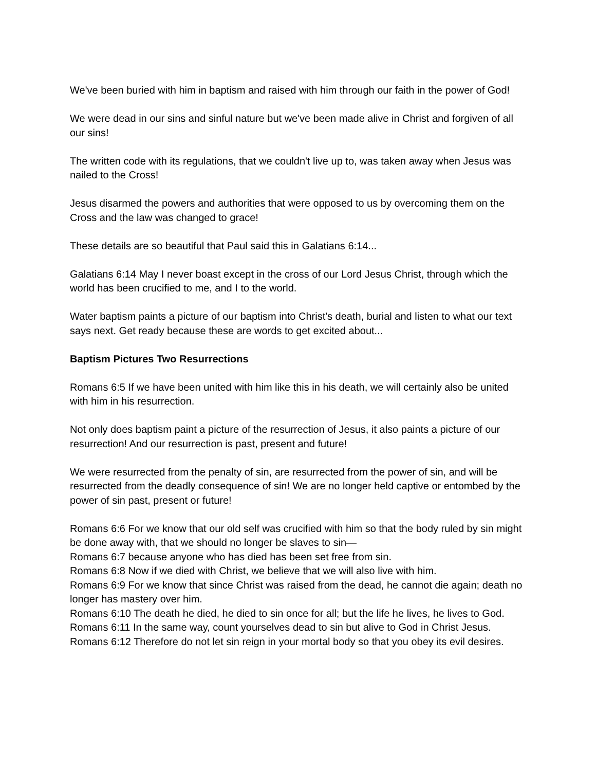We've been buried with him in baptism and raised with him through our faith in the power of God!
We were dead in our sins and sinful nature but we've been made alive in Christ and forgiven of all our sins!
The written code with its regulations, that we couldn't live up to, was taken away when Jesus was nailed to the Cross!
Jesus disarmed the powers and authorities that were opposed to us by overcoming them on the Cross and the law was changed to grace!
These details are so beautiful that Paul said this in Galatians 6:14...
Galatians 6:14 May I never boast except in the cross of our Lord Jesus Christ, through which the world has been crucified to me, and I to the world.
Water baptism paints a picture of our baptism into Christ's death, burial and listen to what our text says next. Get ready because these are words to get excited about...
Baptism Pictures Two Resurrections
Romans 6:5 If we have been united with him like this in his death, we will certainly also be united with him in his resurrection.
Not only does baptism paint a picture of the resurrection of Jesus, it also paints a picture of our resurrection! And our resurrection is past, present and future!
We were resurrected from the penalty of sin, are resurrected from the power of sin, and will be resurrected from the deadly consequence of sin! We are no longer held captive or entombed by the power of sin past, present or future!
Romans 6:6 For we know that our old self was crucified with him so that the body ruled by sin might be done away with, that we should no longer be slaves to sin—
Romans 6:7 because anyone who has died has been set free from sin.
Romans 6:8 Now if we died with Christ, we believe that we will also live with him.
Romans 6:9 For we know that since Christ was raised from the dead, he cannot die again; death no longer has mastery over him.
Romans 6:10 The death he died, he died to sin once for all; but the life he lives, he lives to God.
Romans 6:11 In the same way, count yourselves dead to sin but alive to God in Christ Jesus.
Romans 6:12 Therefore do not let sin reign in your mortal body so that you obey its evil desires.